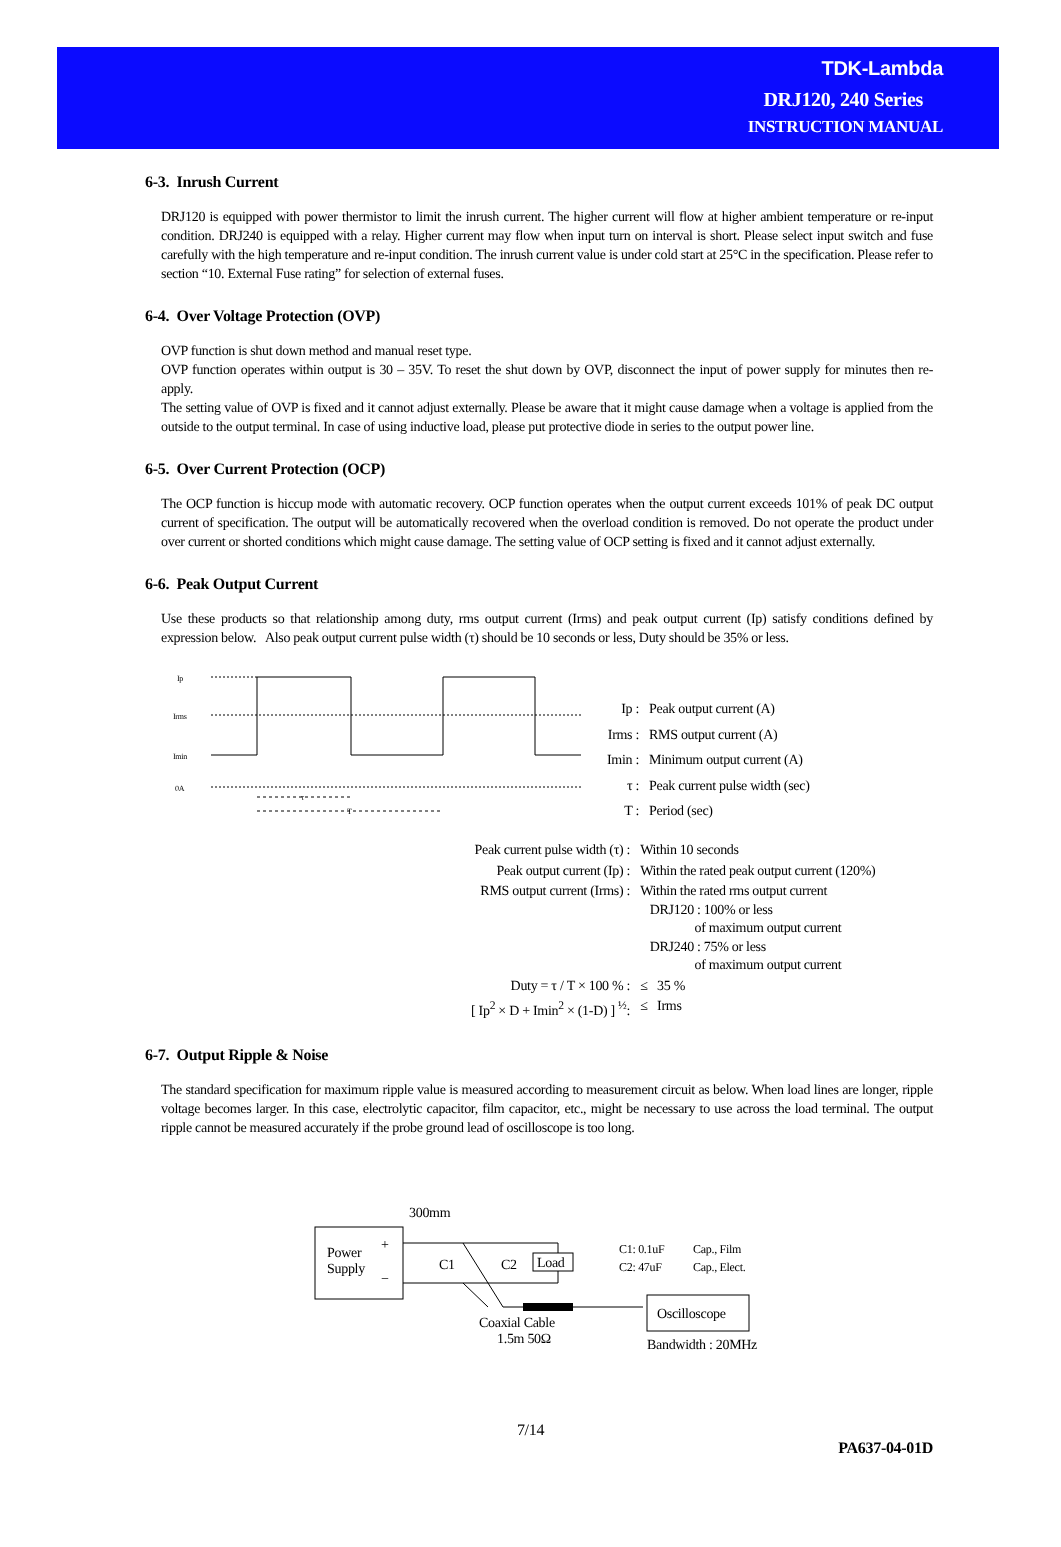TDK-Lambda
DRJ120, 240 Series
INSTRUCTION MANUAL
6-3. Inrush Current
DRJ120 is equipped with power thermistor to limit the inrush current. The higher current will flow at higher ambient temperature or re-input condition. DRJ240 is equipped with a relay. Higher current may flow when input turn on interval is short. Please select input switch and fuse carefully with the high temperature and re-input condition. The inrush current value is under cold start at 25°C in the specification. Please refer to section “10. External Fuse rating” for selection of external fuses.
6-4. Over Voltage Protection (OVP)
OVP function is shut down method and manual reset type.
OVP function operates within output is 30 – 35V. To reset the shut down by OVP, disconnect the input of power supply for minutes then re-apply.
The setting value of OVP is fixed and it cannot adjust externally. Please be aware that it might cause damage when a voltage is applied from the outside to the output terminal. In case of using inductive load, please put protective diode in series to the output power line.
6-5. Over Current Protection (OCP)
The OCP function is hiccup mode with automatic recovery. OCP function operates when the output current exceeds 101% of peak DC output current of specification. The output will be automatically recovered when the overload condition is removed. Do not operate the product under over current or shorted conditions which might cause damage. The setting value of OCP setting is fixed and it cannot adjust externally.
6-6. Peak Output Current
Use these products so that relationship among duty, rms output current (Irms) and peak output current (Ip) satisfy conditions defined by expression below. Also peak output current pulse width (τ) should be 10 seconds or less, Duty should be 35% or less.
Ip
Irms
Imin
0A
τ
T
| Ip : | Peak output current (A) |
| Irms : | RMS output current (A) |
| Imin : | Minimum output current (A) |
| τ : | Peak current pulse width (sec) |
| T : | Period (sec) |
| Peak current pulse width (τ) : | Within 10 seconds |
| Peak output current (Ip) : | Within the rated peak output current (120%) |
| RMS output current (Irms) : | Within the rated rms output current DRJ120 : 100% or less of maximum output current DRJ240 : 75% or less of maximum output current |
| Duty = τ / T × 100 % : | ≤ 35 % |
| [ Ip<sup>2</sup> × D + Imin<sup>2</sup> × (1-D) ] <sup>½</sup>: | ≤ Irms |
6-7. Output Ripple & Noise
The standard specification for maximum ripple value is measured according to measurement circuit as below. When load lines are longer, ripple voltage becomes larger. In this case, electrolytic capacitor, film capacitor, etc., might be necessary to use across the load terminal. The output ripple cannot be measured accurately if the probe ground lead of oscilloscope is too long.
300mm
Power
Supply
+
−
Load
C1
C2
Coaxial Cable
1.5m 50Ω
C1: 0.1uF
Cap., Film
C2: 47uF
Cap., Elect.
Oscilloscope
Bandwidth : 20MHz
7/14
PA637-04-01D